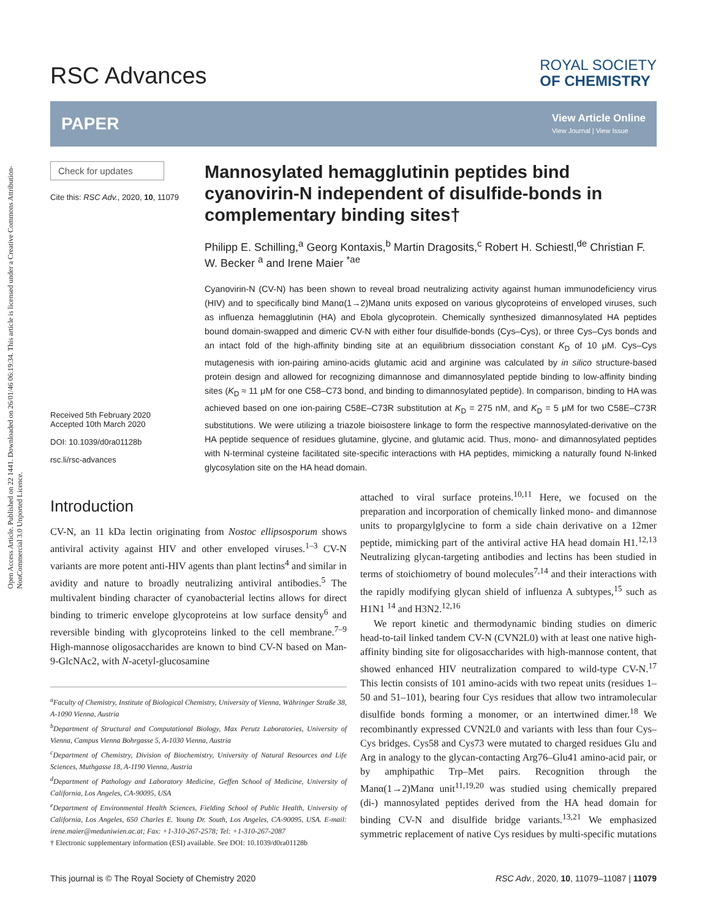Open Access Article. Published on 22 1441. Downloaded on 26/01/46 06:19:34. This article is licensed under a Creative Commons Attribution-NonCommercial 3.0 Unported Licence.
RSC Advances
ROYAL SOCIETY
OF CHEMISTRY
PAPER
View Article Online
View Journal | View Issue
Check for updates
Cite this: RSC Adv., 2020, 10, 11079
Received 5th February 2020
Accepted 10th March 2020
DOI: 10.1039/d0ra01128b
rsc.li/rsc-advances
Mannosylated hemagglutinin peptides bind cyanovirin-N independent of disulfide-bonds in complementary binding sites†
Philipp E. Schilling,<sup>a</sup> Georg Kontaxis,<sup>b</sup> Martin Dragosits,<sup>c</sup> Robert H. Schiestl,<sup>de</sup> Christian F. W. Becker <sup>a</sup> and Irene Maier <sup>*ae</sup>
Cyanovirin-N (CV-N) has been shown to reveal broad neutralizing activity against human immunodeficiency virus (HIV) and to specifically bind Manα(1→2)Manα units exposed on various glycoproteins of enveloped viruses, such as influenza hemagglutinin (HA) and Ebola glycoprotein. Chemically synthesized dimannosylated HA peptides bound domain-swapped and dimeric CV-N with either four disulfide-bonds (Cys–Cys), or three Cys–Cys bonds and an intact fold of the high-affinity binding site at an equilibrium dissociation constant K<sub>D</sub> of 10 μM. Cys–Cys mutagenesis with ion-pairing amino-acids glutamic acid and arginine was calculated by in silico structure-based protein design and allowed for recognizing dimannose and dimannosylated peptide binding to low-affinity binding sites (K<sub>D</sub> ≈ 11 μM for one C58–C73 bond, and binding to dimannosylated peptide). In comparison, binding to HA was achieved based on one ion-pairing C58E–C73R substitution at K<sub>D</sub> = 275 nM, and K<sub>D</sub> = 5 μM for two C58E–C73R substitutions. We were utilizing a triazole bioisostere linkage to form the respective mannosylated-derivative on the HA peptide sequence of residues glutamine, glycine, and glutamic acid. Thus, mono- and dimannosylated peptides with N-terminal cysteine facilitated site-specific interactions with HA peptides, mimicking a naturally found N-linked glycosylation site on the HA head domain.
Introduction
CV-N, an 11 kDa lectin originating from Nostoc ellipsosporum shows antiviral activity against HIV and other enveloped viruses.<sup>1–3</sup> CV-N variants are more potent anti-HIV agents than plant lectins<sup>4</sup> and similar in avidity and nature to broadly neutralizing antiviral antibodies.<sup>5</sup> The multivalent binding character of cyanobacterial lectins allows for direct binding to trimeric envelope glycoproteins at low surface density<sup>6</sup> and reversible binding with glycoproteins linked to the cell membrane.<sup>7–9</sup> High-mannose oligosaccharides are known to bind CV-N based on Man-9-GlcNAc2, with N-acetyl-glucosamine
<sup>a</sup> Faculty of Chemistry, Institute of Biological Chemistry, University of Vienna, Währinger Straße 38, A-1090 Vienna, Austria
<sup>b</sup> Department of Structural and Computational Biology, Max Perutz Laboratories, University of Vienna, Campus Vienna Bohrgasse 5, A-1030 Vienna, Austria
<sup>c</sup> Department of Chemistry, Division of Biochemistry, University of Natural Resources and Life Sciences, Muthgasse 18, A-1190 Vienna, Austria
<sup>d</sup> Department of Pathology and Laboratory Medicine, Geffen School of Medicine, University of California, Los Angeles, CA-90095, USA
<sup>e</sup> Department of Environmental Health Sciences, Fielding School of Public Health, University of California, Los Angeles, 650 Charles E. Young Dr. South, Los Angeles, CA-90095, USA. E-mail: irene.maier@meduniwien.ac.at; Fax: +1-310-267-2578; Tel: +1-310-267-2087
† Electronic supplementary information (ESI) available. See DOI: 10.1039/d0ra01128b
attached to viral surface proteins.<sup>10,11</sup> Here, we focused on the preparation and incorporation of chemically linked mono- and dimannose units to propargylglycine to form a side chain derivative on a 12mer peptide, mimicking part of the antiviral active HA head domain H1.<sup>12,13</sup> Neutralizing glycan-targeting antibodies and lectins has been studied in terms of stoichiometry of bound molecules<sup>7,14</sup> and their interactions with the rapidly modifying glycan shield of influenza A subtypes,<sup>15</sup> such as H1N1 <sup>14</sup> and H3N2.<sup>12,16</sup>
We report kinetic and thermodynamic binding studies on dimeric head-to-tail linked tandem CV-N (CVN2L0) with at least one native high-affinity binding site for oligosaccharides with high-mannose content, that showed enhanced HIV neutralization compared to wild-type CV-N.<sup>17</sup> This lectin consists of 101 amino-acids with two repeat units (residues 1–50 and 51–101), bearing four Cys residues that allow two intramolecular disulfide bonds forming a monomer, or an intertwined dimer.<sup>18</sup> We recombinantly expressed CVN2L0 and variants with less than four Cys–Cys bridges. Cys58 and Cys73 were mutated to charged residues Glu and Arg in analogy to the glycan-contacting Arg76–Glu41 amino-acid pair, or by amphipathic Trp–Met pairs. Recognition through the Manα(1→2)Manα unit<sup>11,19,20</sup> was studied using chemically prepared (di-) mannosylated peptides derived from the HA head domain for binding CV-N and disulfide bridge variants.<sup>13,21</sup> We emphasized symmetric replacement of native Cys residues by multi-specific mutations
This journal is © The Royal Society of Chemistry 2020 RSC Adv., 2020, 10, 11079–11087 | 11079